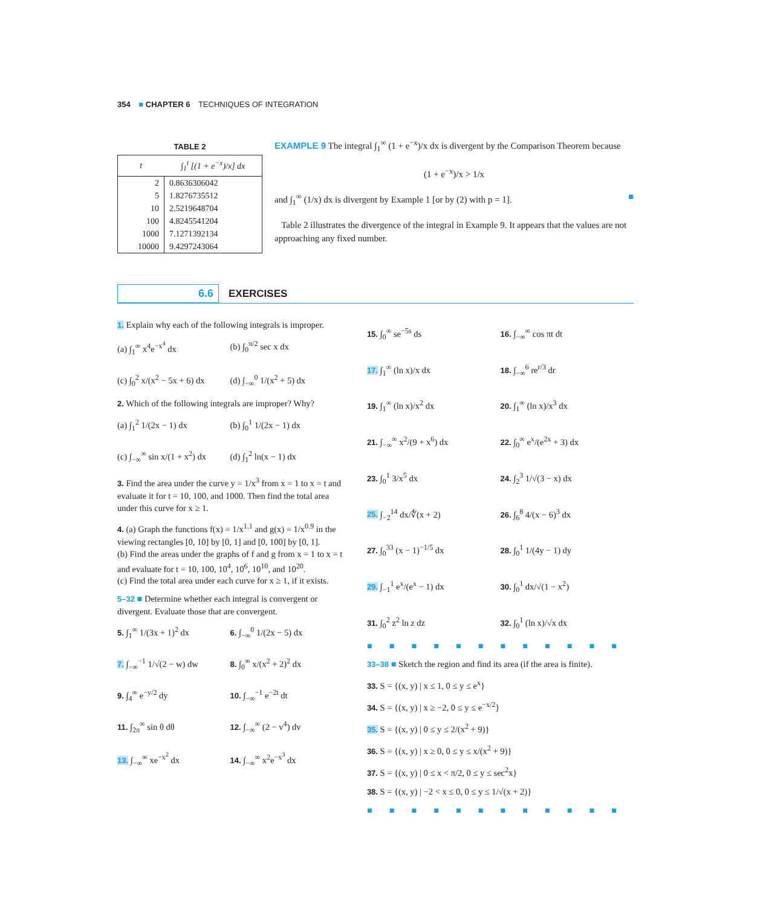354 ■ CHAPTER 6 TECHNIQUES OF INTEGRATION
TABLE 2
| t | ∫<sub>1</sub><sup>t</sup> [(1 + e<sup>−x</sup>)/x] dx |
| --- | --- |
| 2 | 0.8636306042 |
| 5 | 1.8276735512 |
| 10 | 2.5219648704 |
| 100 | 4.8245541204 |
| 1000 | 7.1271392134 |
| 10000 | 9.4297243064 |
EXAMPLE 9 The integral ∫<sub>1</sub><sup>∞</sup> (1 + e<sup>−x</sup>)/x dx is divergent by the Comparison Theorem because
(1 + e<sup>−x</sup>)/x > 1/x
and ∫<sub>1</sub><sup>∞</sup> (1/x) dx is divergent by Example 1 [or by (2) with p = 1]. ■
Table 2 illustrates the divergence of the integral in Example 9. It appears that the values are not approaching any fixed number.
6.6 EXERCISES
1. Explain why each of the following integrals is improper.
(a) ∫<sub>1</sub><sup>∞</sup> x<sup>4</sup>e<sup>−x<sup>4</sup></sup> dx (b) ∫<sub>0</sub><sup>π/2</sup> sec x dx (c) ∫<sub>0</sub><sup>2</sup> x/(x<sup>2</sup> − 5x + 6) dx (d) ∫<sub>−∞</sub><sup>0</sup> 1/(x<sup>2</sup> + 5) dx
2. Which of the following integrals are improper? Why?
(a) ∫<sub>1</sub><sup>2</sup> 1/(2x − 1) dx (b) ∫<sub>0</sub><sup>1</sup> 1/(2x − 1) dx (c) ∫<sub>−∞</sub><sup>∞</sup> sin x/(1 + x<sup>2</sup>) dx (d) ∫<sub>1</sub><sup>2</sup> ln(x − 1) dx
3. Find the area under the curve y = 1/x<sup>3</sup> from x = 1 to x = t and evaluate it for t = 10, 100, and 1000. Then find the total area under this curve for x ≥ 1.
4. (a) Graph the functions f(x) = 1/x<sup>1.1</sup> and g(x) = 1/x<sup>0.9</sup> in the viewing rectangles [0, 10] by [0, 1] and [0, 100] by [0, 1].
(b) Find the areas under the graphs of f and g from x = 1 to x = t and evaluate for t = 10, 100, 10<sup>4</sup>, 10<sup>6</sup>, 10<sup>10</sup>, and 10<sup>20</sup>.
(c) Find the total area under each curve for x ≥ 1, if it exists.
5–32 ■ Determine whether each integral is convergent or divergent. Evaluate those that are convergent.
5. ∫<sub>1</sub><sup>∞</sup> 1/(3x + 1)<sup>2</sup> dx 6. ∫<sub>−∞</sub><sup>0</sup> 1/(2x − 5) dx 7. ∫<sub>−∞</sub><sup>−1</sup> 1/√(2 − w) dw 8. ∫<sub>0</sub><sup>∞</sup> x/(x<sup>2</sup> + 2)<sup>2</sup> dx 9. ∫<sub>4</sub><sup>∞</sup> e<sup>−y/2</sup> dy 10. ∫<sub>−∞</sub><sup>−1</sup> e<sup>−2t</sup> dt 11. ∫<sub>2π</sub><sup>∞</sup> sin θ dθ 12. ∫<sub>−∞</sub><sup>∞</sup> (2 − v<sup>4</sup>) dv 13. ∫<sub>−∞</sub><sup>∞</sup> xe<sup>−x<sup>2</sup></sup> dx 14. ∫<sub>−∞</sub><sup>∞</sup> x<sup>2</sup>e<sup>−x<sup>3</sup></sup> dx
15. ∫<sub>0</sub><sup>∞</sup> se<sup>−5s</sup> ds 16. ∫<sub>−∞</sub><sup>∞</sup> cos πt dt 17. ∫<sub>1</sub><sup>∞</sup> (ln x)/x dx 18. ∫<sub>−∞</sub><sup>6</sup> re<sup>r/3</sup> dr 19. ∫<sub>1</sub><sup>∞</sup> (ln x)/x<sup>2</sup> dx 20. ∫<sub>1</sub><sup>∞</sup> (ln x)/x<sup>3</sup> dx 21. ∫<sub>−∞</sub><sup>∞</sup> x<sup>2</sup>/(9 + x<sup>6</sup>) dx 22. ∫<sub>0</sub><sup>∞</sup> e<sup>x</sup>/(e<sup>2x</sup> + 3) dx 23. ∫<sub>0</sub><sup>1</sup> 3/x<sup>5</sup> dx 24. ∫<sub>2</sub><sup>3</sup> 1/√(3 − x) dx 25. ∫<sub>−2</sub><sup>14</sup> dx/∜(x + 2) 26. ∫<sub>6</sub><sup>8</sup> 4/(x − 6)<sup>3</sup> dx 27. ∫<sub>0</sub><sup>33</sup> (x − 1)<sup>−1/5</sup> dx 28. ∫<sub>0</sub><sup>1</sup> 1/(4y − 1) dy 29. ∫<sub>−1</sub><sup>1</sup> e<sup>x</sup>/(e<sup>x</sup> − 1) dx 30. ∫<sub>0</sub><sup>1</sup> dx/√(1 − x<sup>2</sup>) 31. ∫<sub>0</sub><sup>2</sup> z<sup>2</sup> ln z dz 32. ∫<sub>0</sub><sup>1</sup> (ln x)/√x dx
■■■■■■■■■■■■
33–38 ■ Sketch the region and find its area (if the area is finite).
33. S = {(x, y) | x ≤ 1, 0 ≤ y ≤ e<sup>x</sup>}
34. S = {(x, y) | x ≥ −2, 0 ≤ y ≤ e<sup>−x/2</sup>}
35. S = {(x, y) | 0 ≤ y ≤ 2/(x<sup>2</sup> + 9)}
36. S = {(x, y) | x ≥ 0, 0 ≤ y ≤ x/(x<sup>2</sup> + 9)}
37. S = {(x, y) | 0 ≤ x < π/2, 0 ≤ y ≤ sec<sup>2</sup>x}
38. S = {(x, y) | −2 < x ≤ 0, 0 ≤ y ≤ 1/√(x + 2)}
■■■■■■■■■■■■